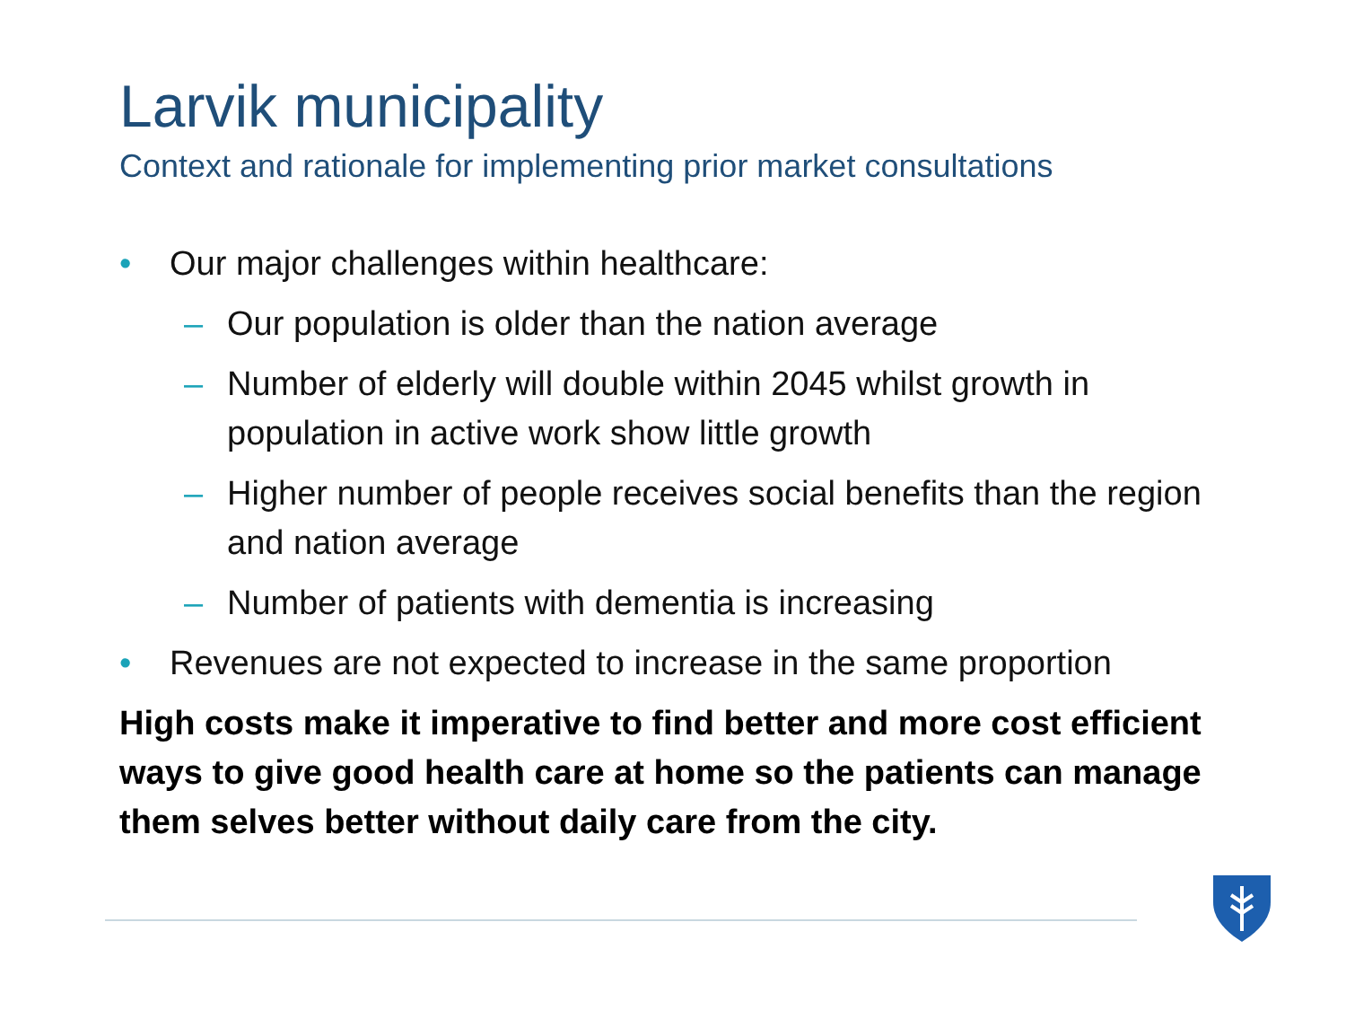Larvik municipality
Context and rationale for implementing prior market consultations
• Our major challenges within healthcare:
– Our population is older than the nation average
– Number of elderly will double within 2045 whilst growth in population in active work show little growth
– Higher number of people receives social benefits than the region and nation average
– Number of patients with dementia is increasing
• Revenues are not expected to increase in the same proportion
High costs make it imperative to find better and more cost efficient ways to give good health care at home so the patients can manage them selves better without daily care from the city.